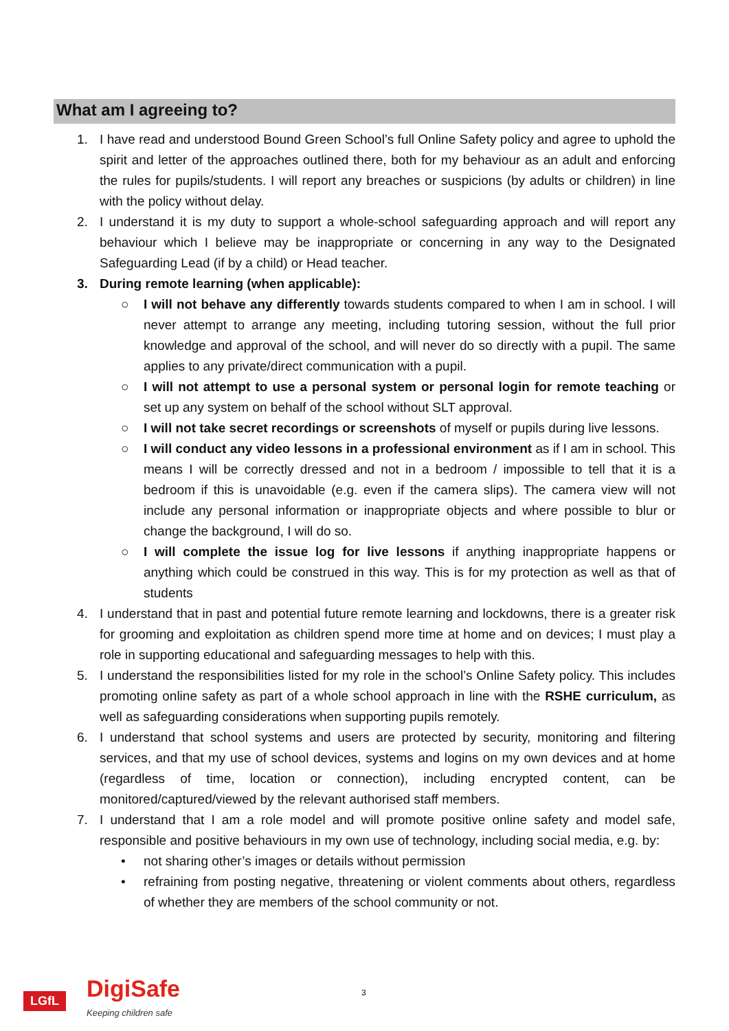What am I agreeing to?
1. I have read and understood Bound Green School’s full Online Safety policy and agree to uphold the spirit and letter of the approaches outlined there, both for my behaviour as an adult and enforcing the rules for pupils/students. I will report any breaches or suspicions (by adults or children) in line with the policy without delay.
2. I understand it is my duty to support a whole-school safeguarding approach and will report any behaviour which I believe may be inappropriate or concerning in any way to the Designated Safeguarding Lead (if by a child) or Head teacher.
3. During remote learning (when applicable):
○ I will not behave any differently towards students compared to when I am in school. I will never attempt to arrange any meeting, including tutoring session, without the full prior knowledge and approval of the school, and will never do so directly with a pupil. The same applies to any private/direct communication with a pupil.
○ I will not attempt to use a personal system or personal login for remote teaching or set up any system on behalf of the school without SLT approval.
○ I will not take secret recordings or screenshots of myself or pupils during live lessons.
○ I will conduct any video lessons in a professional environment as if I am in school. This means I will be correctly dressed and not in a bedroom / impossible to tell that it is a bedroom if this is unavoidable (e.g. even if the camera slips). The camera view will not include any personal information or inappropriate objects and where possible to blur or change the background, I will do so.
○ I will complete the issue log for live lessons if anything inappropriate happens or anything which could be construed in this way. This is for my protection as well as that of students
4. I understand that in past and potential future remote learning and lockdowns, there is a greater risk for grooming and exploitation as children spend more time at home and on devices; I must play a role in supporting educational and safeguarding messages to help with this.
5. I understand the responsibilities listed for my role in the school’s Online Safety policy. This includes promoting online safety as part of a whole school approach in line with the RSHE curriculum, as well as safeguarding considerations when supporting pupils remotely.
6. I understand that school systems and users are protected by security, monitoring and filtering services, and that my use of school devices, systems and logins on my own devices and at home (regardless of time, location or connection), including encrypted content, can be monitored/captured/viewed by the relevant authorised staff members.
7. I understand that I am a role model and will promote positive online safety and model safe, responsible and positive behaviours in my own use of technology, including social media, e.g. by:
• not sharing other’s images or details without permission
• refraining from posting negative, threatening or violent comments about others, regardless of whether they are members of the school community or not.
LGfL DigiSafe
Keeping children safe
3